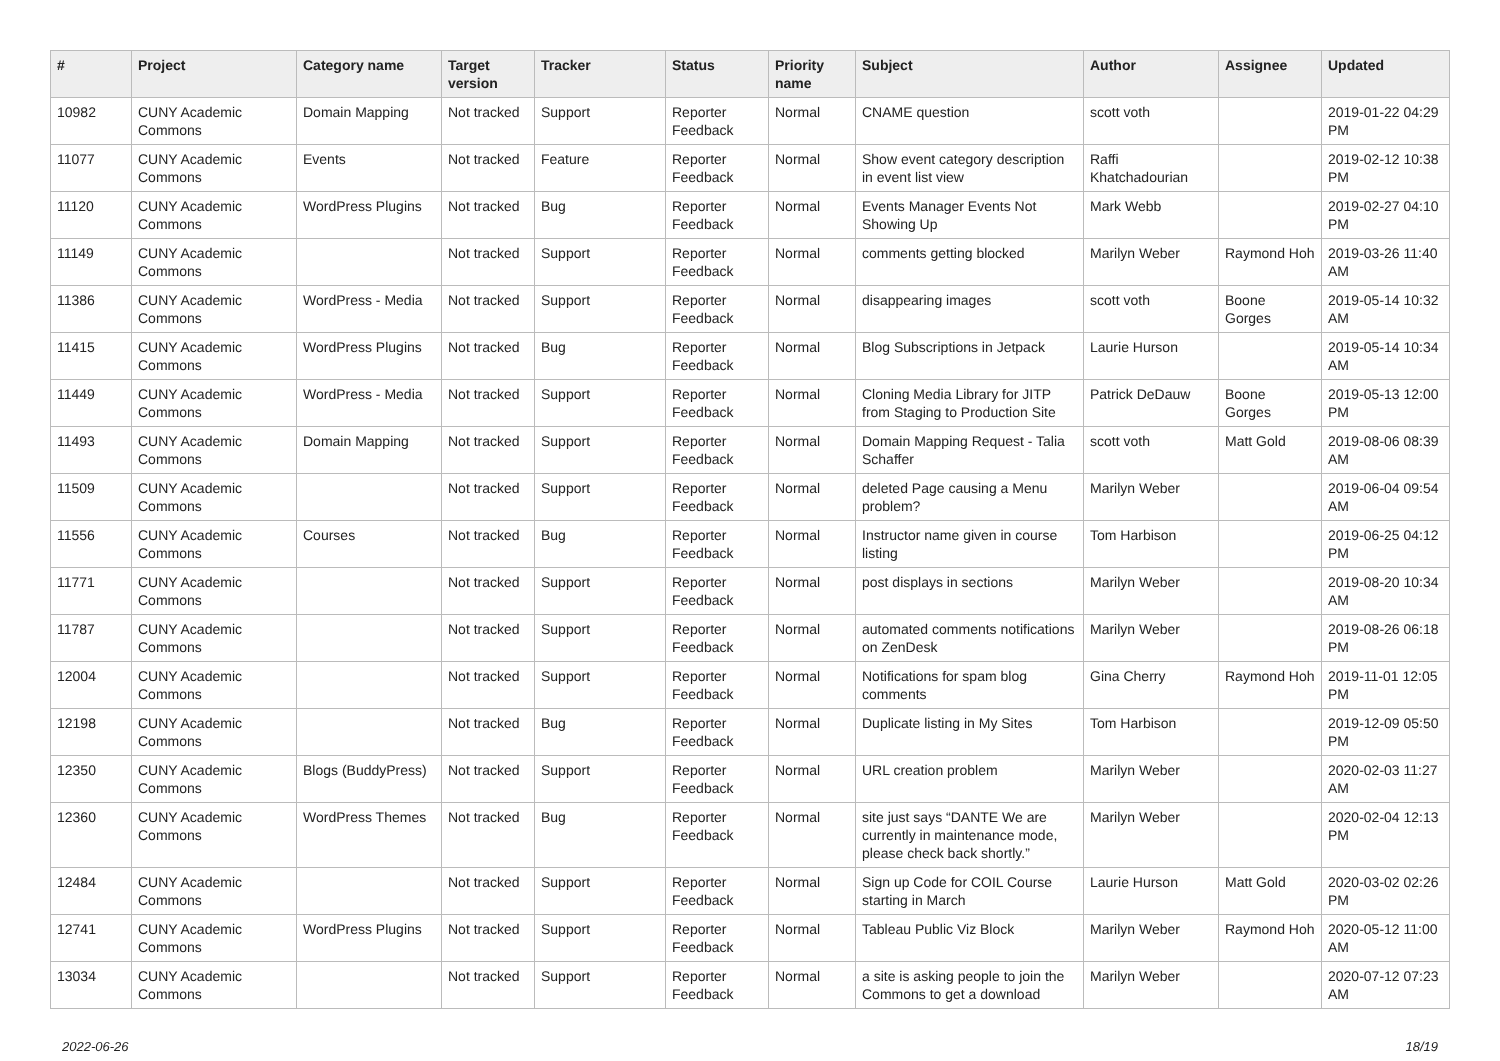| # | Project | Category name | Target version | Tracker | Status | Priority name | Subject | Author | Assignee | Updated |
| --- | --- | --- | --- | --- | --- | --- | --- | --- | --- | --- |
| 10982 | CUNY Academic Commons | Domain Mapping | Not tracked | Support | Reporter Feedback | Normal | CNAME question | scott voth | | 2019-01-22 04:29 PM |
| 11077 | CUNY Academic Commons | Events | Not tracked | Feature | Reporter Feedback | Normal | Show event category description in event list view | Raffi Khatchadourian | | 2019-02-12 10:38 PM |
| 11120 | CUNY Academic Commons | WordPress Plugins | Not tracked | Bug | Reporter Feedback | Normal | Events Manager Events Not Showing Up | Mark Webb | | 2019-02-27 04:10 PM |
| 11149 | CUNY Academic Commons | | Not tracked | Support | Reporter Feedback | Normal | comments getting blocked | Marilyn Weber | Raymond Hoh | 2019-03-26 11:40 AM |
| 11386 | CUNY Academic Commons | WordPress - Media | Not tracked | Support | Reporter Feedback | Normal | disappearing images | scott voth | Boone Gorges | 2019-05-14 10:32 AM |
| 11415 | CUNY Academic Commons | WordPress Plugins | Not tracked | Bug | Reporter Feedback | Normal | Blog Subscriptions in Jetpack | Laurie Hurson | | 2019-05-14 10:34 AM |
| 11449 | CUNY Academic Commons | WordPress - Media | Not tracked | Support | Reporter Feedback | Normal | Cloning Media Library for JITP from Staging to Production Site | Patrick DeDauw | Boone Gorges | 2019-05-13 12:00 PM |
| 11493 | CUNY Academic Commons | Domain Mapping | Not tracked | Support | Reporter Feedback | Normal | Domain Mapping Request - Talia Schaffer | scott voth | Matt Gold | 2019-08-06 08:39 AM |
| 11509 | CUNY Academic Commons | | Not tracked | Support | Reporter Feedback | Normal | deleted Page causing a Menu problem? | Marilyn Weber | | 2019-06-04 09:54 AM |
| 11556 | CUNY Academic Commons | Courses | Not tracked | Bug | Reporter Feedback | Normal | Instructor name given in course listing | Tom Harbison | | 2019-06-25 04:12 PM |
| 11771 | CUNY Academic Commons | | Not tracked | Support | Reporter Feedback | Normal | post displays in sections | Marilyn Weber | | 2019-08-20 10:34 AM |
| 11787 | CUNY Academic Commons | | Not tracked | Support | Reporter Feedback | Normal | automated comments notifications on ZenDesk | Marilyn Weber | | 2019-08-26 06:18 PM |
| 12004 | CUNY Academic Commons | | Not tracked | Support | Reporter Feedback | Normal | Notifications for spam blog comments | Gina Cherry | Raymond Hoh | 2019-11-01 12:05 PM |
| 12198 | CUNY Academic Commons | | Not tracked | Bug | Reporter Feedback | Normal | Duplicate listing in My Sites | Tom Harbison | | 2019-12-09 05:50 PM |
| 12350 | CUNY Academic Commons | Blogs (BuddyPress) | Not tracked | Support | Reporter Feedback | Normal | URL creation problem | Marilyn Weber | | 2020-02-03 11:27 AM |
| 12360 | CUNY Academic Commons | WordPress Themes | Not tracked | Bug | Reporter Feedback | Normal | site just says “DANTE We are currently in maintenance mode, please check back shortly.” | Marilyn Weber | | 2020-02-04 12:13 PM |
| 12484 | CUNY Academic Commons | | Not tracked | Support | Reporter Feedback | Normal | Sign up Code for COIL Course starting in March | Laurie Hurson | Matt Gold | 2020-03-02 02:26 PM |
| 12741 | CUNY Academic Commons | WordPress Plugins | Not tracked | Support | Reporter Feedback | Normal | Tableau Public Viz Block | Marilyn Weber | Raymond Hoh | 2020-05-12 11:00 AM |
| 13034 | CUNY Academic Commons | | Not tracked | Support | Reporter Feedback | Normal | a site is asking people to join the Commons to get a download | Marilyn Weber | | 2020-07-12 07:23 AM |
2022-06-26 18/19